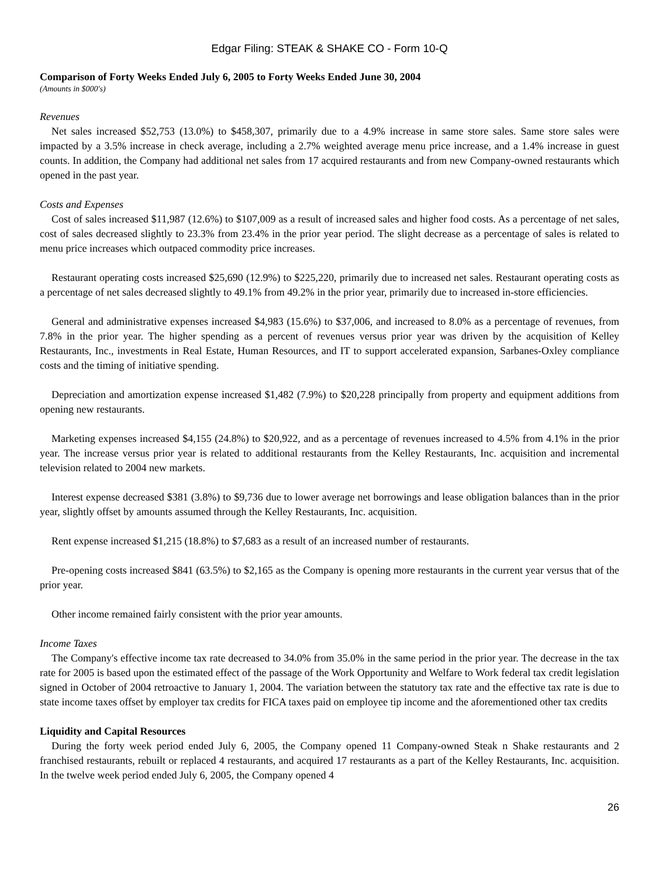Edgar Filing: STEAK & SHAKE CO - Form 10-Q
Comparison of Forty Weeks Ended July 6, 2005 to Forty Weeks Ended June 30, 2004
(Amounts in $000's)
Revenues
Net sales increased $52,753 (13.0%) to $458,307, primarily due to a 4.9% increase in same store sales. Same store sales were impacted by a 3.5% increase in check average, including a 2.7% weighted average menu price increase, and a 1.4% increase in guest counts. In addition, the Company had additional net sales from 17 acquired restaurants and from new Company-owned restaurants which opened in the past year.
Costs and Expenses
Cost of sales increased $11,987 (12.6%) to $107,009 as a result of increased sales and higher food costs. As a percentage of net sales, cost of sales decreased slightly to 23.3% from 23.4% in the prior year period. The slight decrease as a percentage of sales is related to menu price increases which outpaced commodity price increases.
Restaurant operating costs increased $25,690 (12.9%) to $225,220, primarily due to increased net sales. Restaurant operating costs as a percentage of net sales decreased slightly to 49.1% from 49.2% in the prior year, primarily due to increased in-store efficiencies.
General and administrative expenses increased $4,983 (15.6%) to $37,006, and increased to 8.0% as a percentage of revenues, from 7.8% in the prior year. The higher spending as a percent of revenues versus prior year was driven by the acquisition of Kelley Restaurants, Inc., investments in Real Estate, Human Resources, and IT to support accelerated expansion, Sarbanes-Oxley compliance costs and the timing of initiative spending.
Depreciation and amortization expense increased $1,482 (7.9%) to $20,228 principally from property and equipment additions from opening new restaurants.
Marketing expenses increased $4,155 (24.8%) to $20,922, and as a percentage of revenues increased to 4.5% from 4.1% in the prior year. The increase versus prior year is related to additional restaurants from the Kelley Restaurants, Inc. acquisition and incremental television related to 2004 new markets.
Interest expense decreased $381 (3.8%) to $9,736 due to lower average net borrowings and lease obligation balances than in the prior year, slightly offset by amounts assumed through the Kelley Restaurants, Inc. acquisition.
Rent expense increased $1,215 (18.8%) to $7,683 as a result of an increased number of restaurants.
Pre-opening costs increased $841 (63.5%) to $2,165 as the Company is opening more restaurants in the current year versus that of the prior year.
Other income remained fairly consistent with the prior year amounts.
Income Taxes
The Company's effective income tax rate decreased to 34.0% from 35.0% in the same period in the prior year. The decrease in the tax rate for 2005 is based upon the estimated effect of the passage of the Work Opportunity and Welfare to Work federal tax credit legislation signed in October of 2004 retroactive to January 1, 2004. The variation between the statutory tax rate and the effective tax rate is due to state income taxes offset by employer tax credits for FICA taxes paid on employee tip income and the aforementioned other tax credits
Liquidity and Capital Resources
During the forty week period ended July 6, 2005, the Company opened 11 Company-owned Steak n Shake restaurants and 2 franchised restaurants, rebuilt or replaced 4 restaurants, and acquired 17 restaurants as a part of the Kelley Restaurants, Inc. acquisition. In the twelve week period ended July 6, 2005, the Company opened 4
26